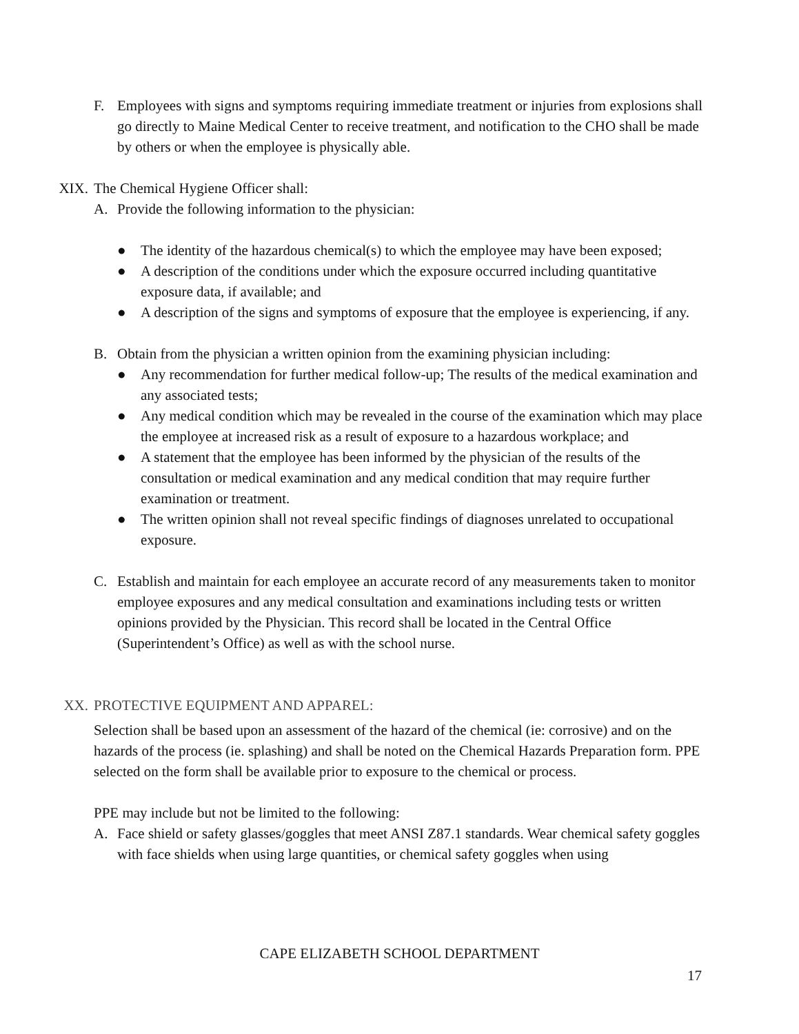F. Employees with signs and symptoms requiring immediate treatment or injuries from explosions shall go directly to Maine Medical Center to receive treatment, and notification to the CHO shall be made by others or when the employee is physically able.
XIX.
The Chemical Hygiene Officer shall:
A. Provide the following information to the physician:
● The identity of the hazardous chemical(s) to which the employee may have been exposed;
● A description of the conditions under which the exposure occurred including quantitative exposure data, if available; and
● A description of the signs and symptoms of exposure that the employee is experiencing, if any.
B. Obtain from the physician a written opinion from the examining physician including:
● Any recommendation for further medical follow-up; The results of the medical examination and any associated tests;
● Any medical condition which may be revealed in the course of the examination which may place the employee at increased risk as a result of exposure to a hazardous workplace; and
● A statement that the employee has been informed by the physician of the results of the consultation or medical examination and any medical condition that may require further examination or treatment.
● The written opinion shall not reveal specific findings of diagnoses unrelated to occupational exposure.
C. Establish and maintain for each employee an accurate record of any measurements taken to monitor employee exposures and any medical consultation and examinations including tests or written opinions provided by the Physician. This record shall be located in the Central Office (Superintendent’s Office) as well as with the school nurse.
XX. PROTECTIVE EQUIPMENT AND APPAREL:
Selection shall be based upon an assessment of the hazard of the chemical (ie: corrosive) and on the hazards of the process (ie. splashing) and shall be noted on the Chemical Hazards Preparation form. PPE selected on the form shall be available prior to exposure to the chemical or process.
PPE may include but not be limited to the following:
A. Face shield or safety glasses/goggles that meet ANSI Z87.1 standards. Wear chemical safety goggles with face shields when using large quantities, or chemical safety goggles when using
CAPE ELIZABETH SCHOOL DEPARTMENT
17